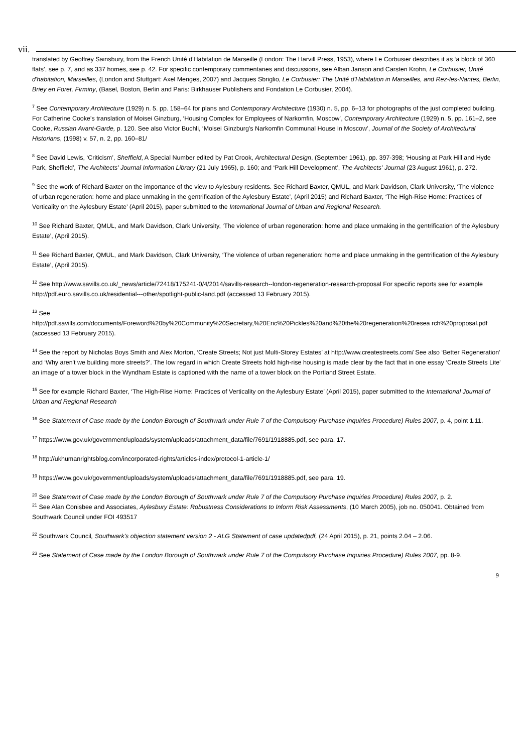vii.
translated by Geoffrey Sainsbury, from the French Unité d'Habitation de Marseille (London: The Harvill Press, 1953), where Le Corbusier describes it as ‘a block of 360 flats’, see p. 7, and as 337 homes, see p. 42. For specific contemporary commentaries and discussions, see Alban Janson and Carsten Krohn, Le Corbusier, Unité d'habitation, Marseilles, (London and Stuttgart: Axel Menges, 2007) and Jacques Sbriglio, Le Corbusier: The Unité d'Habitation in Marseilles, and Rez-les-Nantes, Berlin, Briey en Foret, Firminy, (Basel, Boston, Berlin and Paris: Birkhauser Publishers and Fondation Le Corbusier, 2004).
<sup>7</sup> See Contemporary Architecture (1929) n. 5. pp. 158–64 for plans and Contemporary Architecture (1930) n. 5, pp. 6–13 for photographs of the just completed building. For Catherine Cooke's translation of Moisei Ginzburg, ‘Housing Complex for Employees of Narkomfin, Moscow’, Contemporary Architecture (1929) n. 5, pp. 161–2, see Cooke, Russian Avant-Garde, p. 120. See also Victor Buchli, ‘Moisei Ginzburg's Narkomfin Communal House in Moscow’, Journal of the Society of Architectural Historians, (1998) v. 57, n. 2, pp. 160–81/
<sup>8</sup> See David Lewis, ‘Criticism’, Sheffield, A Special Number edited by Pat Crook, Architectural Design, (September 1961), pp. 397-398; ‘Housing at Park Hill and Hyde Park, Sheffield’, The Architects' Journal Information Library (21 July 1965), p. 160; and ‘Park Hill Development’, The Architects' Journal (23 August 1961), p. 272.
<sup>9</sup> See the work of Richard Baxter on the importance of the view to Aylesbury residents. See Richard Baxter, QMUL, and Mark Davidson, Clark University, ‘The violence of urban regeneration: home and place unmaking in the gentrification of the Aylesbury Estate’, (April 2015) and Richard Baxter, ‘The High-Rise Home: Practices of Verticality on the Aylesbury Estate’ (April 2015), paper submitted to the International Journal of Urban and Regional Research.
<sup>10</sup> See Richard Baxter, QMUL, and Mark Davidson, Clark University, ‘The violence of urban regeneration: home and place unmaking in the gentrification of the Aylesbury Estate’, (April 2015).
<sup>11</sup> See Richard Baxter, QMUL, and Mark Davidson, Clark University, ‘The violence of urban regeneration: home and place unmaking in the gentrification of the Aylesbury Estate’, (April 2015).
<sup>12</sup> See http://www.savills.co.uk/_news/article/72418/175241-0/4/2014/savills-research--london-regeneration-research-proposal For specific reports see for example http://pdf.euro.savills.co.uk/residential---other/spotlight-public-land.pdf (accessed 13 February 2015).
<sup>13</sup> See
http://pdf.savills.com/documents/Foreword%20by%20Community%20Secretary,%20Eric%20Pickles%20and%20the%20regeneration%20resea rch%20proposal.pdf (accessed 13 February 2015).
<sup>14</sup> See the report by Nicholas Boys Smith and Alex Morton, ‘Create Streets; Not just Multi-Storey Estates’ at http://www.createstreets.com/ See also ‘Better Regeneration’ and ‘Why aren't we building more streets?’. The low regard in which Create Streets hold high-rise housing is made clear by the fact that in one essay ‘Create Streets Lite’ an image of a tower block in the Wyndham Estate is captioned with the name of a tower block on the Portland Street Estate.
<sup>15</sup> See for example Richard Baxter, ‘The High-Rise Home: Practices of Verticality on the Aylesbury Estate’ (April 2015), paper submitted to the International Journal of Urban and Regional Research
<sup>16</sup> See Statement of Case made by the London Borough of Southwark under Rule 7 of the Compulsory Purchase Inquiries Procedure) Rules 2007, p. 4, point 1.11.
<sup>17</sup> https://www.gov.uk/government/uploads/system/uploads/attachment_data/file/7691/1918885.pdf, see para. 17.
<sup>18</sup> http://ukhumanrightsblog.com/incorporated-rights/articles-index/protocol-1-article-1/
<sup>19</sup> https://www.gov.uk/government/uploads/system/uploads/attachment_data/file/7691/1918885.pdf, see para. 19.
<sup>20</sup> See Statement of Case made by the London Borough of Southwark under Rule 7 of the Compulsory Purchase Inquiries Procedure) Rules 2007, p. 2.
<sup>21</sup> See Alan Conisbee and Associates, Aylesbury Estate: Robustness Considerations to Inform Risk Assessments, (10 March 2005), job no. 050041. Obtained from Southwark Council under FOI 493517
<sup>22</sup> Southwark Council, Southwark's objection statement version 2 - ALG Statement of case updatedpdf, (24 April 2015), p. 21, points 2.04 – 2.06.
<sup>23</sup> See Statement of Case made by the London Borough of Southwark under Rule 7 of the Compulsory Purchase Inquiries Procedure) Rules 2007, pp. 8-9.
9